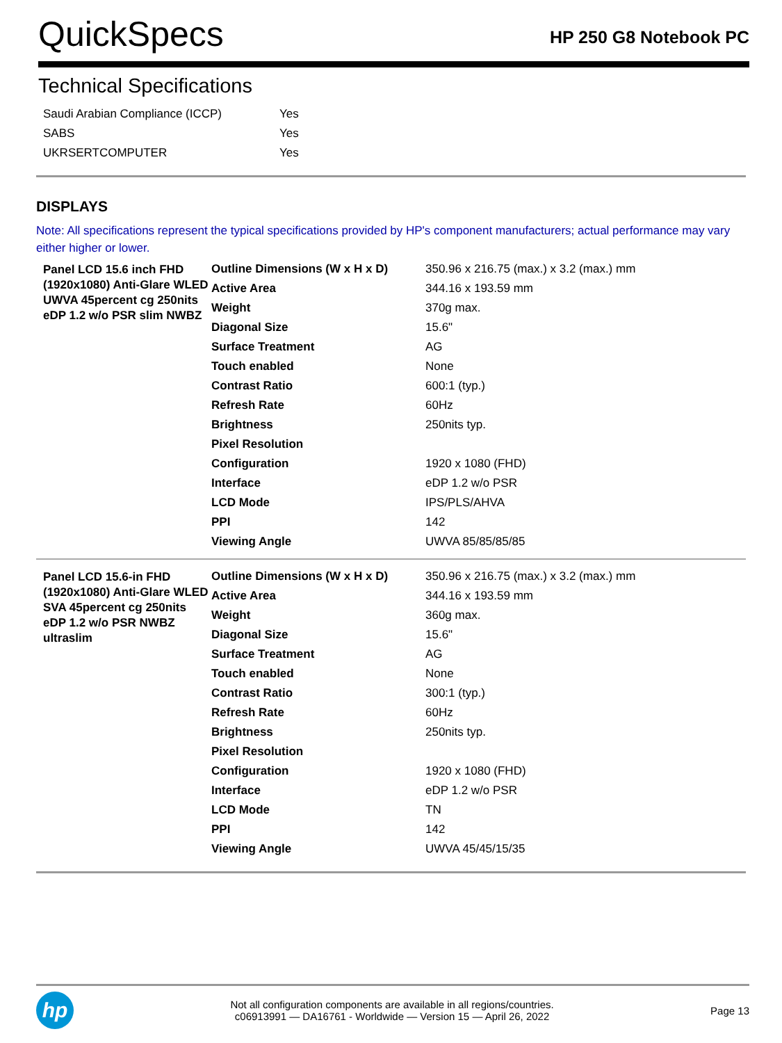QuickSpecs
HP 250 G8 Notebook PC
Technical Specifications
| Saudi Arabian Compliance (ICCP) | Yes |
| SABS | Yes |
| UKRSERTCOMPUTER | Yes |
DISPLAYS
Note: All specifications represent the typical specifications provided by HP's component manufacturers; actual performance may vary either higher or lower.
| Panel LCD 15.6 inch FHD (1920x1080) Anti-Glare WLED UWVA 45percent cg 250nits eDP 1.2 w/o PSR slim NWBZ | Outline Dimensions (W x H x D) | 350.96 x 216.75 (max.) x 3.2 (max.) mm |
| | Active Area | 344.16 x 193.59 mm |
| | Weight | 370g max. |
| | Diagonal Size | 15.6" |
| | Surface Treatment | AG |
| | Touch enabled | None |
| | Contrast Ratio | 600:1 (typ.) |
| | Refresh Rate | 60Hz |
| | Brightness | 250nits typ. |
| | Pixel Resolution | |
| | Configuration | 1920 x 1080 (FHD) |
| | Interface | eDP 1.2 w/o PSR |
| | LCD Mode | IPS/PLS/AHVA |
| | PPI | 142 |
| | Viewing Angle | UWVA 85/85/85/85 |
| Panel LCD 15.6-in FHD (1920x1080) Anti-Glare WLED SVA 45percent cg 250nits eDP 1.2 w/o PSR NWBZ ultraslim | Outline Dimensions (W x H x D) | 350.96 x 216.75 (max.) x 3.2 (max.) mm |
| | Active Area | 344.16 x 193.59 mm |
| | Weight | 360g max. |
| | Diagonal Size | 15.6" |
| | Surface Treatment | AG |
| | Touch enabled | None |
| | Contrast Ratio | 300:1 (typ.) |
| | Refresh Rate | 60Hz |
| | Brightness | 250nits typ. |
| | Pixel Resolution | |
| | Configuration | 1920 x 1080 (FHD) |
| | Interface | eDP 1.2 w/o PSR |
| | LCD Mode | TN |
| | PPI | 142 |
| | Viewing Angle | UWVA 45/45/15/35 |
hp
Not all configuration components are available in all regions/countries.
c06913991 — DA16761 - Worldwide — Version 15 — April 26, 2022
Page 13